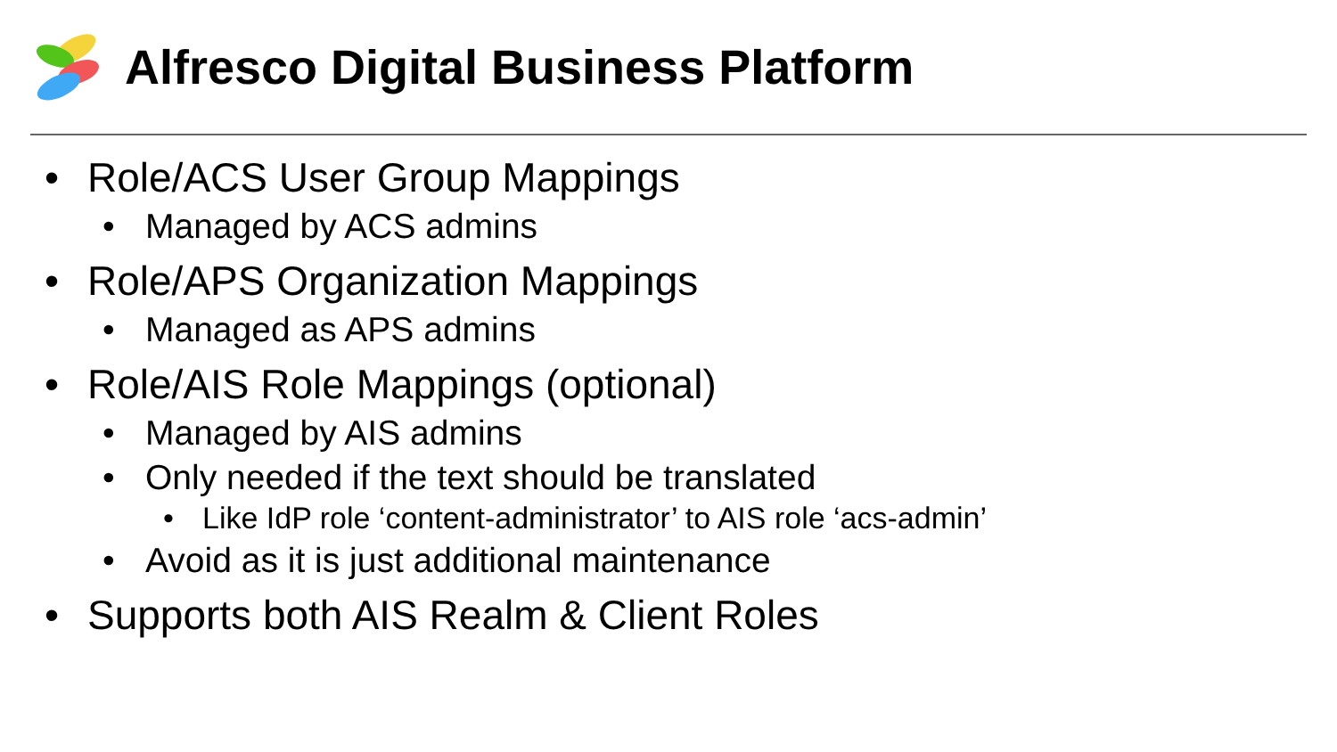Alfresco Digital Business Platform
• Role/ACS User Group Mappings
• Managed by ACS admins
• Role/APS Organization Mappings
• Managed as APS admins
• Role/AIS Role Mappings (optional)
• Managed by AIS admins
• Only needed if the text should be translated
• Like IdP role ‘content-administrator’ to AIS role ‘acs-admin’
• Avoid as it is just additional maintenance
• Supports both AIS Realm & Client Roles